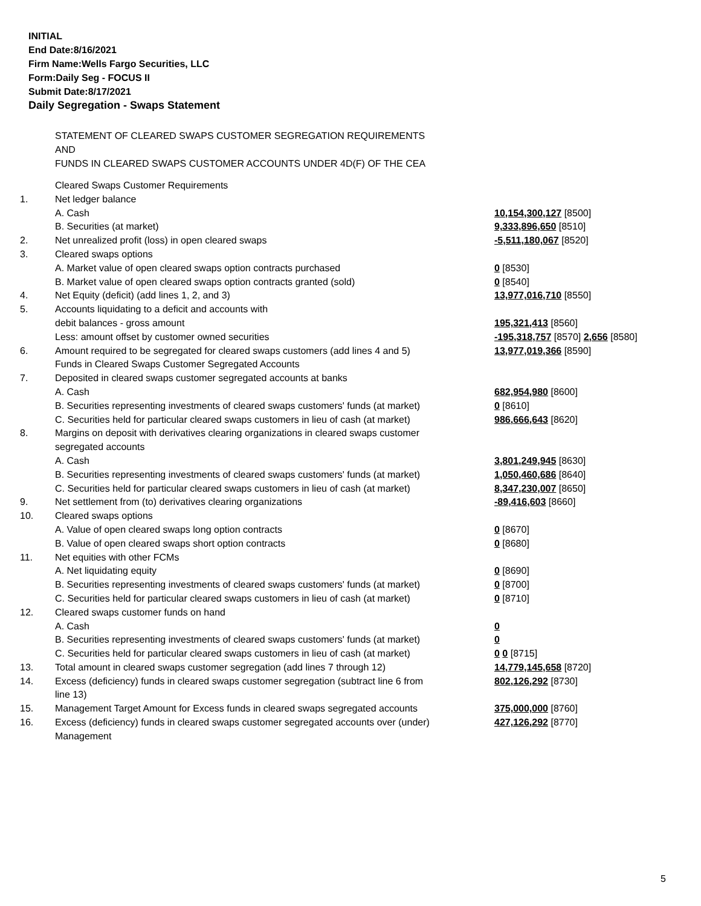INITIAL
End Date:8/16/2021
Firm Name:Wells Fargo Securities, LLC
Form:Daily Seg - FOCUS II
Submit Date:8/17/2021
Daily Segregation - Swaps Statement
STATEMENT OF CLEARED SWAPS CUSTOMER SEGREGATION REQUIREMENTS
AND
FUNDS IN CLEARED SWAPS CUSTOMER ACCOUNTS UNDER 4D(F) OF THE CEA
| | Cleared Swaps Customer Requirements | |
| 1. | Net ledger balance | |
| | A. Cash | 10,154,300,127 [8500] |
| | B. Securities (at market) | 9,333,896,650 [8510] |
| 2. | Net unrealized profit (loss) in open cleared swaps | -5,511,180,067 [8520] |
| 3. | Cleared swaps options | |
| | A. Market value of open cleared swaps option contracts purchased | 0 [8530] |
| | B. Market value of open cleared swaps option contracts granted (sold) | 0 [8540] |
| 4. | Net Equity (deficit) (add lines 1, 2, and 3) | 13,977,016,710 [8550] |
| 5. | Accounts liquidating to a deficit and accounts with | |
| | debit balances - gross amount | 195,321,413 [8560] |
| | Less: amount offset by customer owned securities | -195,318,757 [8570] 2,656 [8580] |
| 6. | Amount required to be segregated for cleared swaps customers (add lines 4 and 5) | 13,977,019,366 [8590] |
| | Funds in Cleared Swaps Customer Segregated Accounts | |
| 7. | Deposited in cleared swaps customer segregated accounts at banks | |
| | A. Cash | 682,954,980 [8600] |
| | B. Securities representing investments of cleared swaps customers' funds (at market) | 0 [8610] |
| | C. Securities held for particular cleared swaps customers in lieu of cash (at market) | 986,666,643 [8620] |
| 8. | Margins on deposit with derivatives clearing organizations in cleared swaps customer segregated accounts | |
| | A. Cash | 3,801,249,945 [8630] |
| | B. Securities representing investments of cleared swaps customers' funds (at market) | 1,050,460,686 [8640] |
| | C. Securities held for particular cleared swaps customers in lieu of cash (at market) | 8,347,230,007 [8650] |
| 9. | Net settlement from (to) derivatives clearing organizations | -89,416,603 [8660] |
| 10. | Cleared swaps options | |
| | A. Value of open cleared swaps long option contracts | 0 [8670] |
| | B. Value of open cleared swaps short option contracts | 0 [8680] |
| 11. | Net equities with other FCMs | |
| | A. Net liquidating equity | 0 [8690] |
| | B. Securities representing investments of cleared swaps customers' funds (at market) | 0 [8700] |
| | C. Securities held for particular cleared swaps customers in lieu of cash (at market) | 0 [8710] |
| 12. | Cleared swaps customer funds on hand | |
| | A. Cash | 0 |
| | B. Securities representing investments of cleared swaps customers' funds (at market) | 0 |
| | C. Securities held for particular cleared swaps customers in lieu of cash (at market) | 0 0 [8715] |
| 13. | Total amount in cleared swaps customer segregation (add lines 7 through 12) | 14,779,145,658 [8720] |
| 14. | Excess (deficiency) funds in cleared swaps customer segregation (subtract line 6 from line 13) | 802,126,292 [8730] |
| 15. | Management Target Amount for Excess funds in cleared swaps segregated accounts | 375,000,000 [8760] |
| 16. | Excess (deficiency) funds in cleared swaps customer segregated accounts over (under) Management | 427,126,292 [8770] |
5